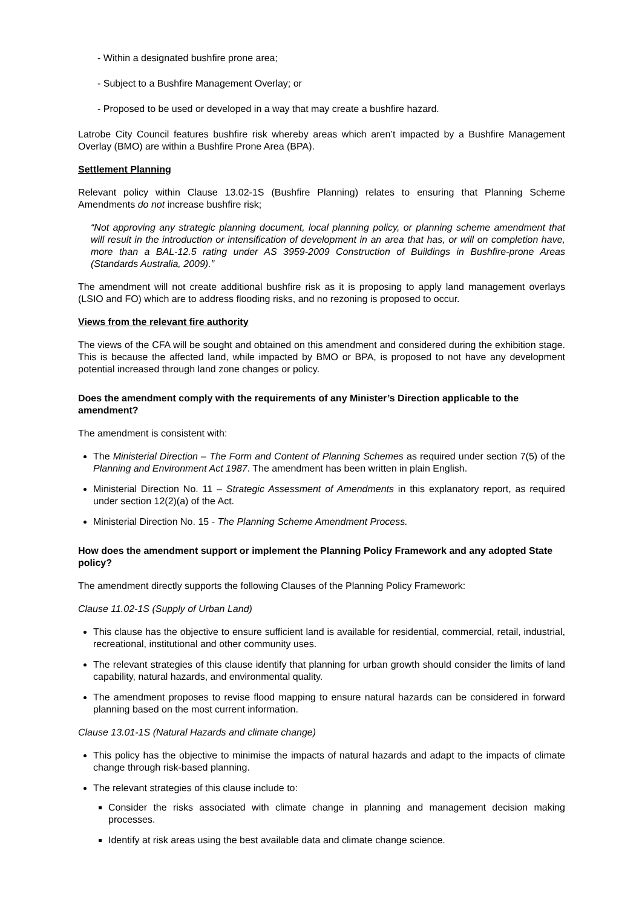- Within a designated bushfire prone area;
- Subject to a Bushfire Management Overlay; or
- Proposed to be used or developed in a way that may create a bushfire hazard.
Latrobe City Council features bushfire risk whereby areas which aren’t impacted by a Bushfire Management Overlay (BMO) are within a Bushfire Prone Area (BPA).
Settlement Planning
Relevant policy within Clause 13.02-1S (Bushfire Planning) relates to ensuring that Planning Scheme Amendments do not increase bushfire risk;
“Not approving any strategic planning document, local planning policy, or planning scheme amendment that will result in the introduction or intensification of development in an area that has, or will on completion have, more than a BAL-12.5 rating under AS 3959-2009 Construction of Buildings in Bushfire-prone Areas (Standards Australia, 2009).”
The amendment will not create additional bushfire risk as it is proposing to apply land management overlays (LSIO and FO) which are to address flooding risks, and no rezoning is proposed to occur.
Views from the relevant fire authority
The views of the CFA will be sought and obtained on this amendment and considered during the exhibition stage. This is because the affected land, while impacted by BMO or BPA, is proposed to not have any development potential increased through land zone changes or policy.
Does the amendment comply with the requirements of any Minister’s Direction applicable to the amendment?
The amendment is consistent with:
The Ministerial Direction – The Form and Content of Planning Schemes as required under section 7(5) of the Planning and Environment Act 1987. The amendment has been written in plain English.
Ministerial Direction No. 11 – Strategic Assessment of Amendments in this explanatory report, as required under section 12(2)(a) of the Act.
Ministerial Direction No. 15 - The Planning Scheme Amendment Process.
How does the amendment support or implement the Planning Policy Framework and any adopted State policy?
The amendment directly supports the following Clauses of the Planning Policy Framework:
Clause 11.02-1S (Supply of Urban Land)
This clause has the objective to ensure sufficient land is available for residential, commercial, retail, industrial, recreational, institutional and other community uses.
The relevant strategies of this clause identify that planning for urban growth should consider the limits of land capability, natural hazards, and environmental quality.
The amendment proposes to revise flood mapping to ensure natural hazards can be considered in forward planning based on the most current information.
Clause 13.01-1S (Natural Hazards and climate change)
This policy has the objective to minimise the impacts of natural hazards and adapt to the impacts of climate change through risk-based planning.
The relevant strategies of this clause include to:
Consider the risks associated with climate change in planning and management decision making processes.
Identify at risk areas using the best available data and climate change science.